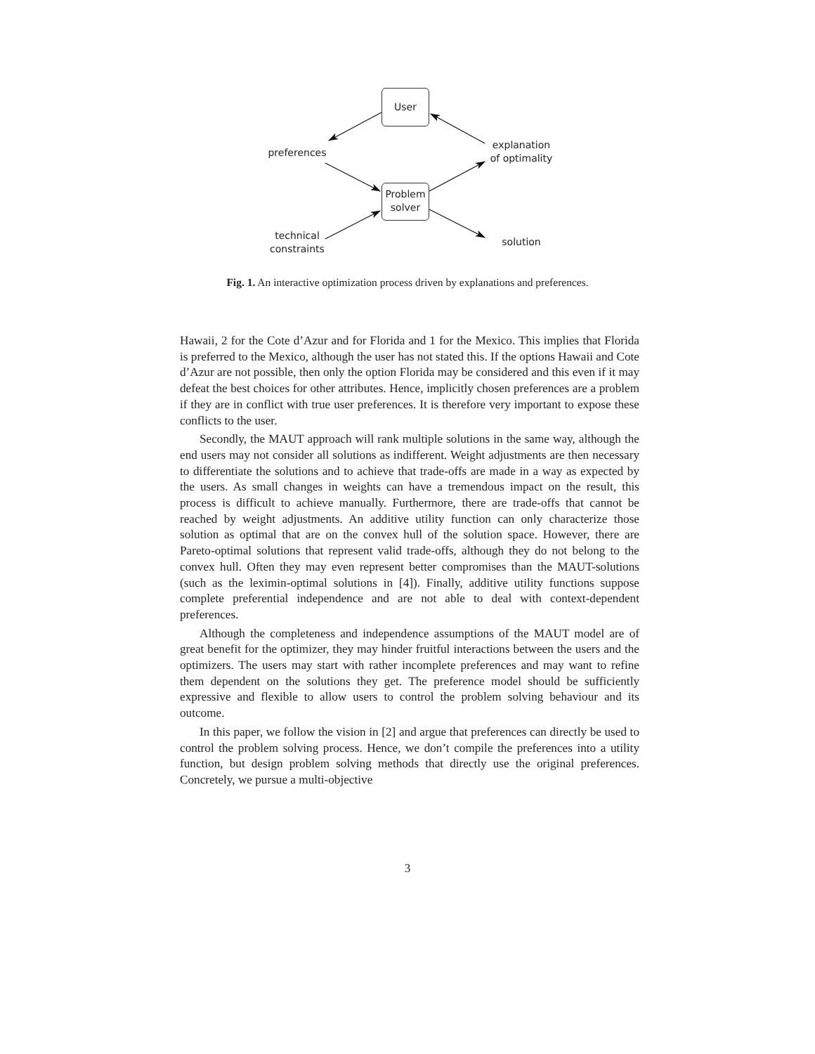User
Problem
solver
preferences
explanation
of optimality
technical
constraints
solution
Fig. 1. An interactive optimization process driven by explanations and preferences.
Hawaii, 2 for the Cote d’Azur and for Florida and 1 for the Mexico. This implies that Florida is preferred to the Mexico, although the user has not stated this. If the options Hawaii and Cote d’Azur are not possible, then only the option Florida may be considered and this even if it may defeat the best choices for other attributes. Hence, implicitly chosen preferences are a problem if they are in conflict with true user preferences. It is therefore very important to expose these conflicts to the user.
Secondly, the MAUT approach will rank multiple solutions in the same way, although the end users may not consider all solutions as indifferent. Weight adjustments are then necessary to differentiate the solutions and to achieve that trade-offs are made in a way as expected by the users. As small changes in weights can have a tremendous impact on the result, this process is difficult to achieve manually. Furthermore, there are trade-offs that cannot be reached by weight adjustments. An additive utility function can only characterize those solution as optimal that are on the convex hull of the solution space. However, there are Pareto-optimal solutions that represent valid trade-offs, although they do not belong to the convex hull. Often they may even represent better compromises than the MAUT-solutions (such as the leximin-optimal solutions in [4]). Finally, additive utility functions suppose complete preferential independence and are not able to deal with context-dependent preferences.
Although the completeness and independence assumptions of the MAUT model are of great benefit for the optimizer, they may hinder fruitful interactions between the users and the optimizers. The users may start with rather incomplete preferences and may want to refine them dependent on the solutions they get. The preference model should be sufficiently expressive and flexible to allow users to control the problem solving behaviour and its outcome.
In this paper, we follow the vision in [2] and argue that preferences can directly be used to control the problem solving process. Hence, we don’t compile the preferences into a utility function, but design problem solving methods that directly use the original preferences. Concretely, we pursue a multi-objective
3